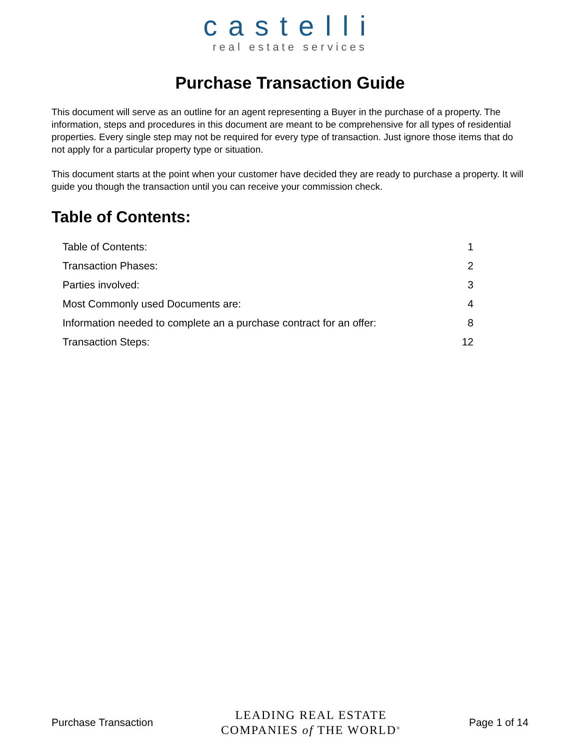castelli
real estate services
Purchase Transaction Guide
This document will serve as an outline for an agent representing a Buyer in the purchase of a property. The information, steps and procedures in this document are meant to be comprehensive for all types of residential properties. Every single step may not be required for every type of transaction. Just ignore those items that do not apply for a particular property type or situation.
This document starts at the point when your customer have decided they are ready to purchase a property. It will guide you though the transaction until you can receive your commission check.
Table of Contents:
Table of Contents: 1
Transaction Phases: 2
Parties involved: 3
Most Commonly used Documents are: 4
Information needed to complete an a purchase contract for an offer: 8
Transaction Steps: 12
Purchase Transaction LEADING REAL ESTATE
COMPANIES of THE WORLD<sup>®</sup> Page 1 of 14